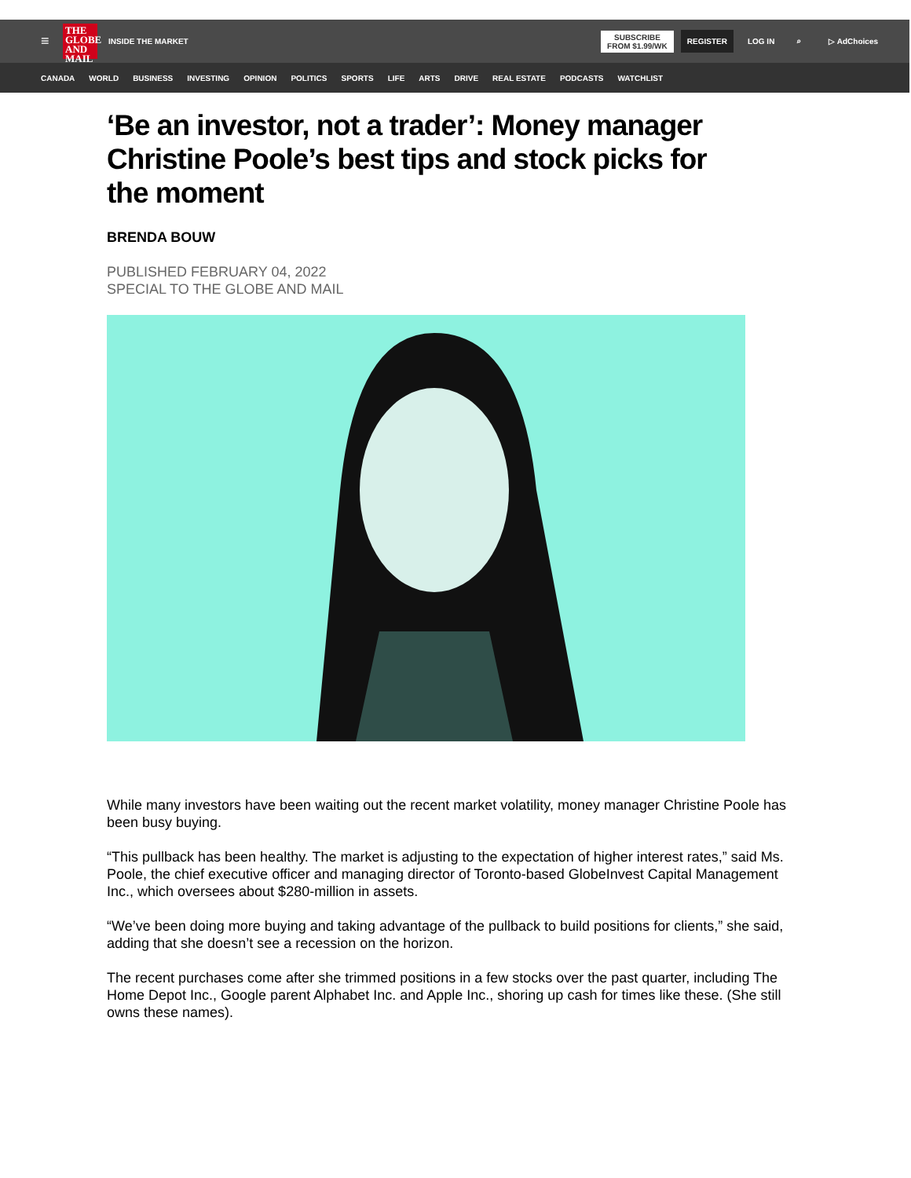≡
THE GLOBE AND MAIL
INSIDE THE MARKET SUBSCRIBE
FROM $1.99/WK REGISTER LOG IN ⌕ ▷ AdChoices
CANADA WORLD BUSINESS INVESTING OPINION POLITICS SPORTS LIFE ARTS DRIVE REAL ESTATE PODCASTS WATCHLIST
‘Be an investor, not a trader’: Money manager Christine Poole’s best tips and stock picks for the moment
BRENDA BOUW
PUBLISHED FEBRUARY 04, 2022
SPECIAL TO THE GLOBE AND MAIL
While many investors have been waiting out the recent market volatility, money manager Christine Poole has been busy buying.
“This pullback has been healthy. The market is adjusting to the expectation of higher interest rates,” said Ms. Poole, the chief executive officer and managing director of Toronto-based GlobeInvest Capital Management Inc., which oversees about $280-million in assets.
“We’ve been doing more buying and taking advantage of the pullback to build positions for clients,” she said, adding that she doesn’t see a recession on the horizon.
The recent purchases come after she trimmed positions in a few stocks over the past quarter, including The Home Depot Inc., Google parent Alphabet Inc. and Apple Inc., shoring up cash for times like these. (She still owns these names).